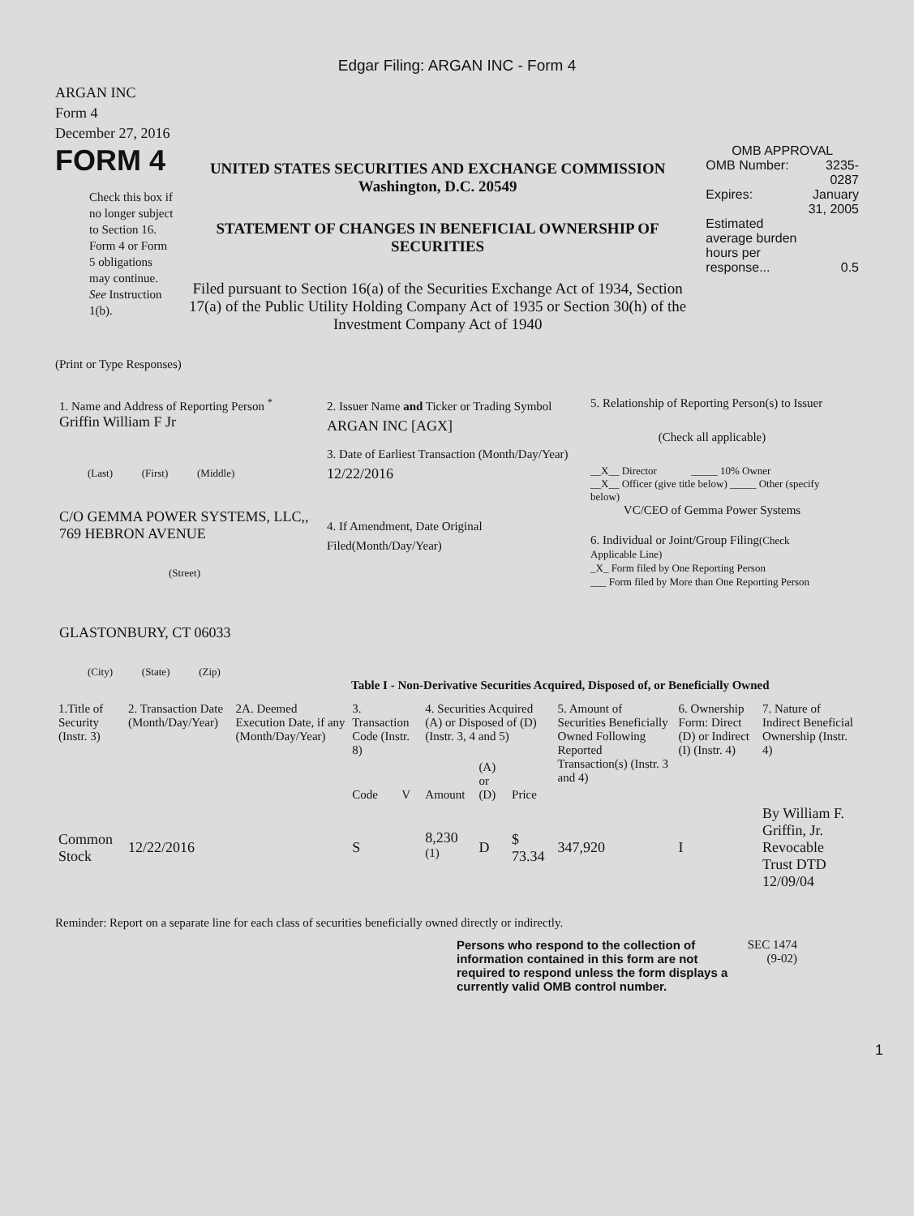Edgar Filing: ARGAN INC - Form 4
ARGAN INC
Form 4
December 27, 2016
FORM 4
Check this box if no longer subject to Section 16. Form 4 or Form 5 obligations may continue. See Instruction 1(b).
UNITED STATES SECURITIES AND EXCHANGE COMMISSION
Washington, D.C. 20549
STATEMENT OF CHANGES IN BENEFICIAL OWNERSHIP OF SECURITIES
Filed pursuant to Section 16(a) of the Securities Exchange Act of 1934, Section 17(a) of the Public Utility Holding Company Act of 1935 or Section 30(h) of the Investment Company Act of 1940
OMB APPROVAL
| OMB Number: | 3235-0287 |
| Expires: | January 31, 2005 |
| Estimated average burden hours per response... | 0.5 |
(Print or Type Responses)
1. Name and Address of Reporting Person <sup>*</sup>
Griffin William F Jr
(Last) (First) (Middle)
C/O GEMMA POWER SYSTEMS, LLC,, 769 HEBRON AVENUE
(Street)
GLASTONBURY, CT 06033
(City) (State) (Zip)
2. Issuer Name and Ticker or Trading Symbol
ARGAN INC [AGX]
3. Date of Earliest Transaction (Month/Day/Year)
12/22/2016
4. If Amendment, Date Original Filed(Month/Day/Year)
5. Relationship of Reporting Person(s) to Issuer
(Check all applicable)
__X__ Director _____ 10% Owner
__X__ Officer (give title below) _____ Other (specify below)
VC/CEO of Gemma Power Systems
6. Individual or Joint/Group Filing(Check Applicable Line)
_X_ Form filed by One Reporting Person
___ Form filed by More than One Reporting Person
Table I - Non-Derivative Securities Acquired, Disposed of, or Beneficially Owned
| 1.Title of Security (Instr. 3) | 2. Transaction Date (Month/Day/Year) | 2A. Deemed Execution Date, if any (Month/Day/Year) | 3. Transaction Code (Instr. 8) | | 4. Securities Acquired (A) or Disposed of (D) (Instr. 3, 4 and 5) | | | 5. Amount of Securities Beneficially Owned Following Reported Transaction(s) (Instr. 3 and 4) | 6. Ownership Form: Direct (D) or Indirect (I) (Instr. 4) | 7. Nature of Indirect Beneficial Ownership (Instr. 4) |
| --- | --- | --- | --- | --- | --- | --- | --- | --- | --- | --- |
| | | | Code | V | Amount | (A) or (D) | Price | | | |
| Common Stock | 12/22/2016 | | S | | 8,230 <sup>(1)</sup> | D | $ 73.34 | 347,920 | I | By William F. Griffin, Jr. Revocable Trust DTD 12/09/04 |
Reminder: Report on a separate line for each class of securities beneficially owned directly or indirectly.
Persons who respond to the collection of information contained in this form are not required to respond unless the form displays a currently valid OMB control number.
SEC 1474 (9-02)
1